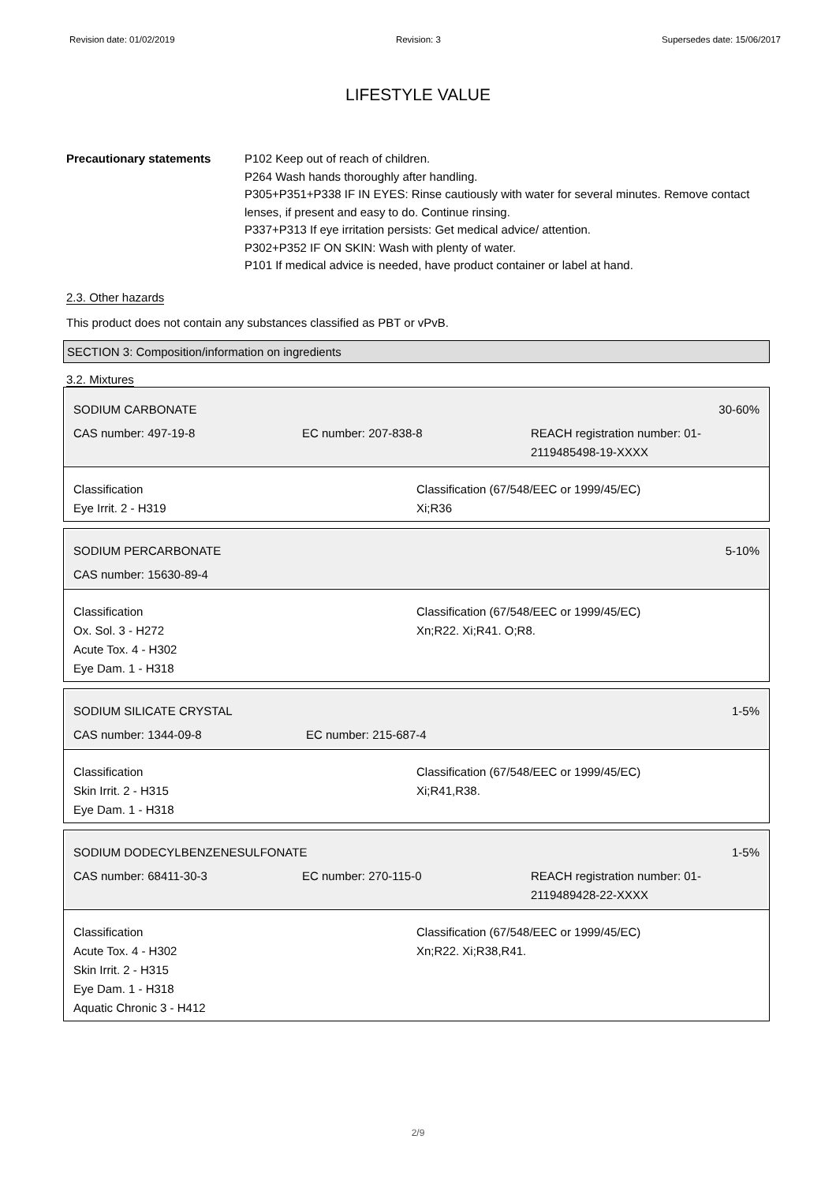Revision date: 01/02/2019 Revision: 3 Supersedes date: 15/06/2017
LIFESTYLE VALUE
Precautionary statements P102 Keep out of reach of children.
P264 Wash hands thoroughly after handling.
P305+P351+P338 IF IN EYES: Rinse cautiously with water for several minutes. Remove contact lenses, if present and easy to do. Continue rinsing.
P337+P313 If eye irritation persists: Get medical advice/ attention.
P302+P352 IF ON SKIN: Wash with plenty of water.
P101 If medical advice is needed, have product container or label at hand.
2.3. Other hazards
This product does not contain any substances classified as PBT or vPvB.
SECTION 3: Composition/information on ingredients
3.2. Mixtures
SODIUM CARBONATE 30-60%
CAS number: 497-19-8 EC number: 207-838-8 REACH registration number: 01-2119485498-19-XXXX
Classification
Eye Irrit. 2 - H319
Classification (67/548/EEC or 1999/45/EC)
Xi;R36
SODIUM PERCARBONATE 5-10%
CAS number: 15630-89-4
Classification
Ox. Sol. 3 - H272
Acute Tox. 4 - H302
Eye Dam. 1 - H318
Classification (67/548/EEC or 1999/45/EC)
Xn;R22. Xi;R41. O;R8.
SODIUM SILICATE CRYSTAL 1-5%
CAS number: 1344-09-8 EC number: 215-687-4
Classification
Skin Irrit. 2 - H315
Eye Dam. 1 - H318
Classification (67/548/EEC or 1999/45/EC)
Xi;R41,R38.
SODIUM DODECYLBENZENESULFONATE 1-5%
CAS number: 68411-30-3 EC number: 270-115-0 REACH registration number: 01-2119489428-22-XXXX
Classification
Acute Tox. 4 - H302
Skin Irrit. 2 - H315
Eye Dam. 1 - H318
Aquatic Chronic 3 - H412
Classification (67/548/EEC or 1999/45/EC)
Xn;R22. Xi;R38,R41.
2/9